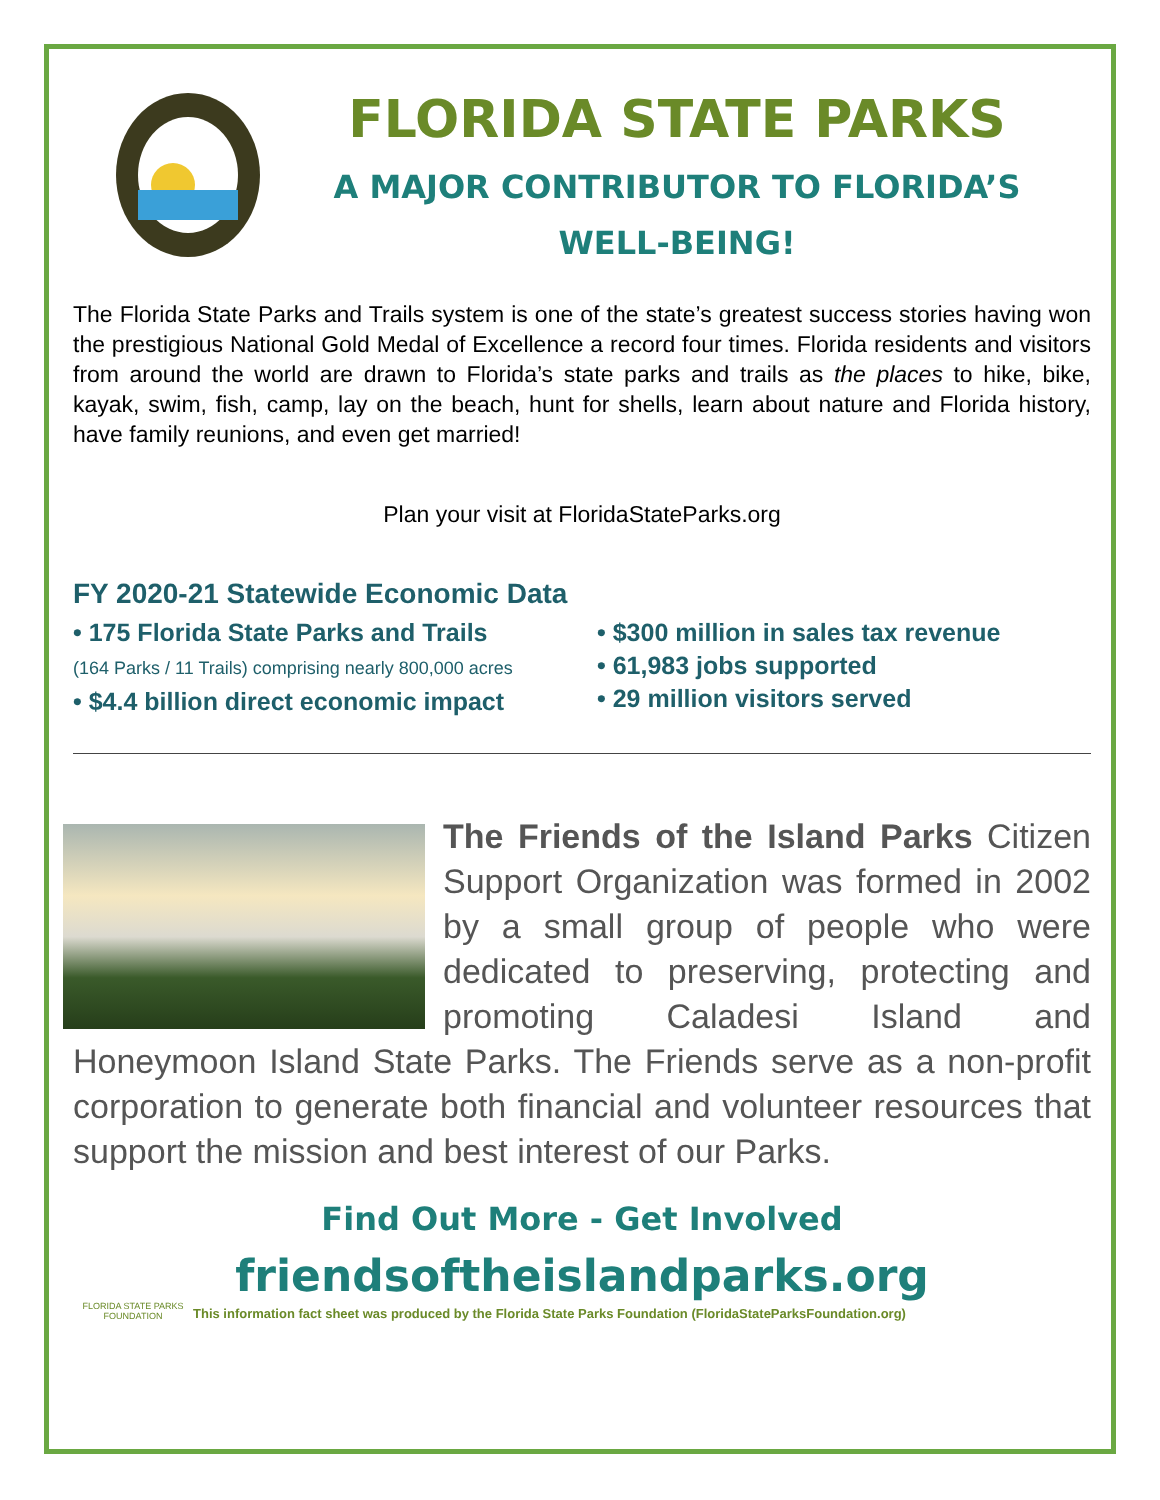FLORIDA STATE PARKS
A MAJOR CONTRIBUTOR TO FLORIDA’S
WELL-BEING!
The Florida State Parks and Trails system is one of the state’s greatest success stories having won the prestigious National Gold Medal of Excellence a record four times. Florida residents and visitors from around the world are drawn to Florida’s state parks and trails as the places to hike, bike, kayak, swim, fish, camp, lay on the beach, hunt for shells, learn about nature and Florida history, have family reunions, and even get married!
Plan your visit at FloridaStateParks.org
FY 2020-21 Statewide Economic Data
• 175 Florida State Parks and Trails
(164 Parks / 11 Trails) comprising nearly 800,000 acres
• $4.4 billion direct economic impact
• $300 million in sales tax revenue
• 61,983 jobs supported
• 29 million visitors served
The Friends of the Island Parks Citizen Support Organization was formed in 2002 by a small group of people who were dedicated to preserving, protecting and promoting Caladesi Island and Honeymoon Island State Parks. The Friends serve as a non-profit corporation to generate both financial and volunteer resources that support the mission and best interest of our Parks.
Find Out More - Get Involved
friendsoftheislandparks.org
FLORIDA STATE PARKS
FOUNDATION
This information fact sheet was produced by the Florida State Parks Foundation (FloridaStateParksFoundation.org)